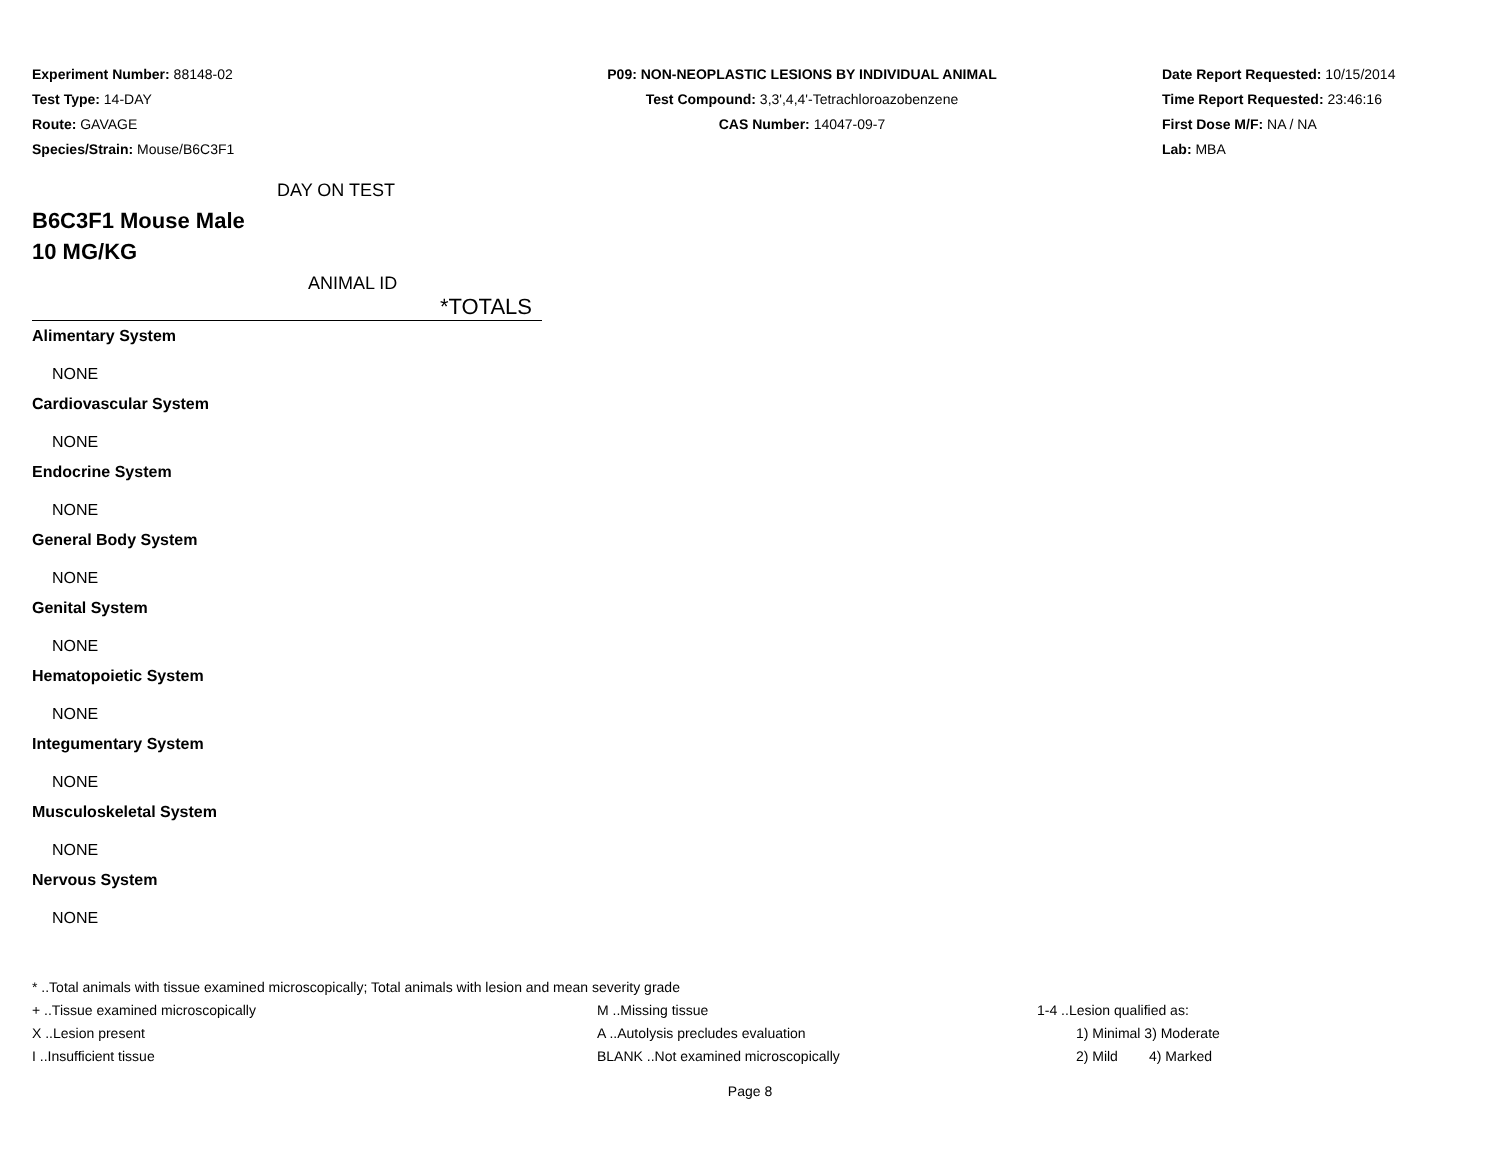Experiment Number: 88148-02
Test Type: 14-DAY
Route: GAVAGE
Species/Strain: Mouse/B6C3F1
P09: NON-NEOPLASTIC LESIONS BY INDIVIDUAL ANIMAL
Test Compound: 3,3',4,4'-Tetrachloroazobenzene
CAS Number: 14047-09-7
Date Report Requested: 10/15/2014
Time Report Requested: 23:46:16
First Dose M/F: NA / NA
Lab: MBA
DAY ON TEST
B6C3F1 Mouse Male
10 MG/KG
ANIMAL ID
*TOTALS
Alimentary System
NONE
Cardiovascular System
NONE
Endocrine System
NONE
General Body System
NONE
Genital System
NONE
Hematopoietic System
NONE
Integumentary System
NONE
Musculoskeletal System
NONE
Nervous System
NONE
* ..Total animals with tissue examined microscopically; Total animals with lesion and mean severity grade
+ ..Tissue examined microscopically M ..Missing tissue 1-4 ..Lesion qualified as:
X ..Lesion present A ..Autolysis precludes evaluation 1) Minimal 3) Moderate
I ..Insufficient tissue BLANK ..Not examined microscopically 2) Mild 4) Marked
Page 8